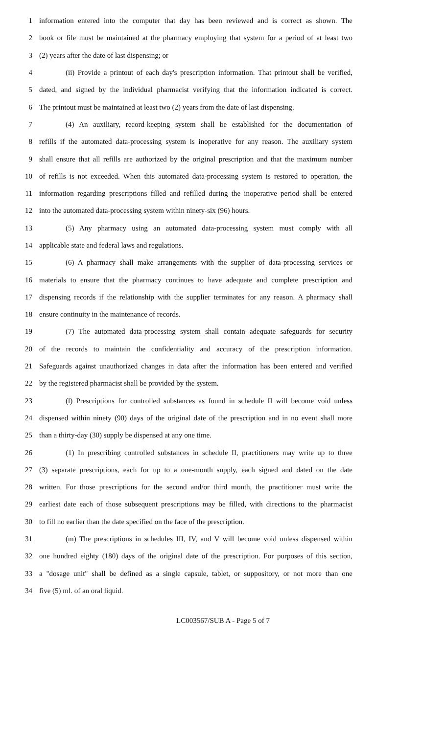1 information entered into the computer that day has been reviewed and is correct as shown. The
2 book or file must be maintained at the pharmacy employing that system for a period of at least two
3 (2) years after the date of last dispensing; or
4 (ii) Provide a printout of each day's prescription information. That printout shall be verified,
5 dated, and signed by the individual pharmacist verifying that the information indicated is correct.
6 The printout must be maintained at least two (2) years from the date of last dispensing.
7 (4) An auxiliary, record-keeping system shall be established for the documentation of
8 refills if the automated data-processing system is inoperative for any reason. The auxiliary system
9 shall ensure that all refills are authorized by the original prescription and that the maximum number
10 of refills is not exceeded. When this automated data-processing system is restored to operation, the
11 information regarding prescriptions filled and refilled during the inoperative period shall be entered
12 into the automated data-processing system within ninety-six (96) hours.
13 (5) Any pharmacy using an automated data-processing system must comply with all
14 applicable state and federal laws and regulations.
15 (6) A pharmacy shall make arrangements with the supplier of data-processing services or
16 materials to ensure that the pharmacy continues to have adequate and complete prescription and
17 dispensing records if the relationship with the supplier terminates for any reason. A pharmacy shall
18 ensure continuity in the maintenance of records.
19 (7) The automated data-processing system shall contain adequate safeguards for security
20 of the records to maintain the confidentiality and accuracy of the prescription information.
21 Safeguards against unauthorized changes in data after the information has been entered and verified
22 by the registered pharmacist shall be provided by the system.
23 (l) Prescriptions for controlled substances as found in schedule II will become void unless
24 dispensed within ninety (90) days of the original date of the prescription and in no event shall more
25 than a thirty-day (30) supply be dispensed at any one time.
26 (1) In prescribing controlled substances in schedule II, practitioners may write up to three
27 (3) separate prescriptions, each for up to a one-month supply, each signed and dated on the date
28 written. For those prescriptions for the second and/or third month, the practitioner must write the
29 earliest date each of those subsequent prescriptions may be filled, with directions to the pharmacist
30 to fill no earlier than the date specified on the face of the prescription.
31 (m) The prescriptions in schedules III, IV, and V will become void unless dispensed within
32 one hundred eighty (180) days of the original date of the prescription. For purposes of this section,
33 a "dosage unit" shall be defined as a single capsule, tablet, or suppository, or not more than one
34 five (5) ml. of an oral liquid.
LC003567/SUB A - Page 5 of 7